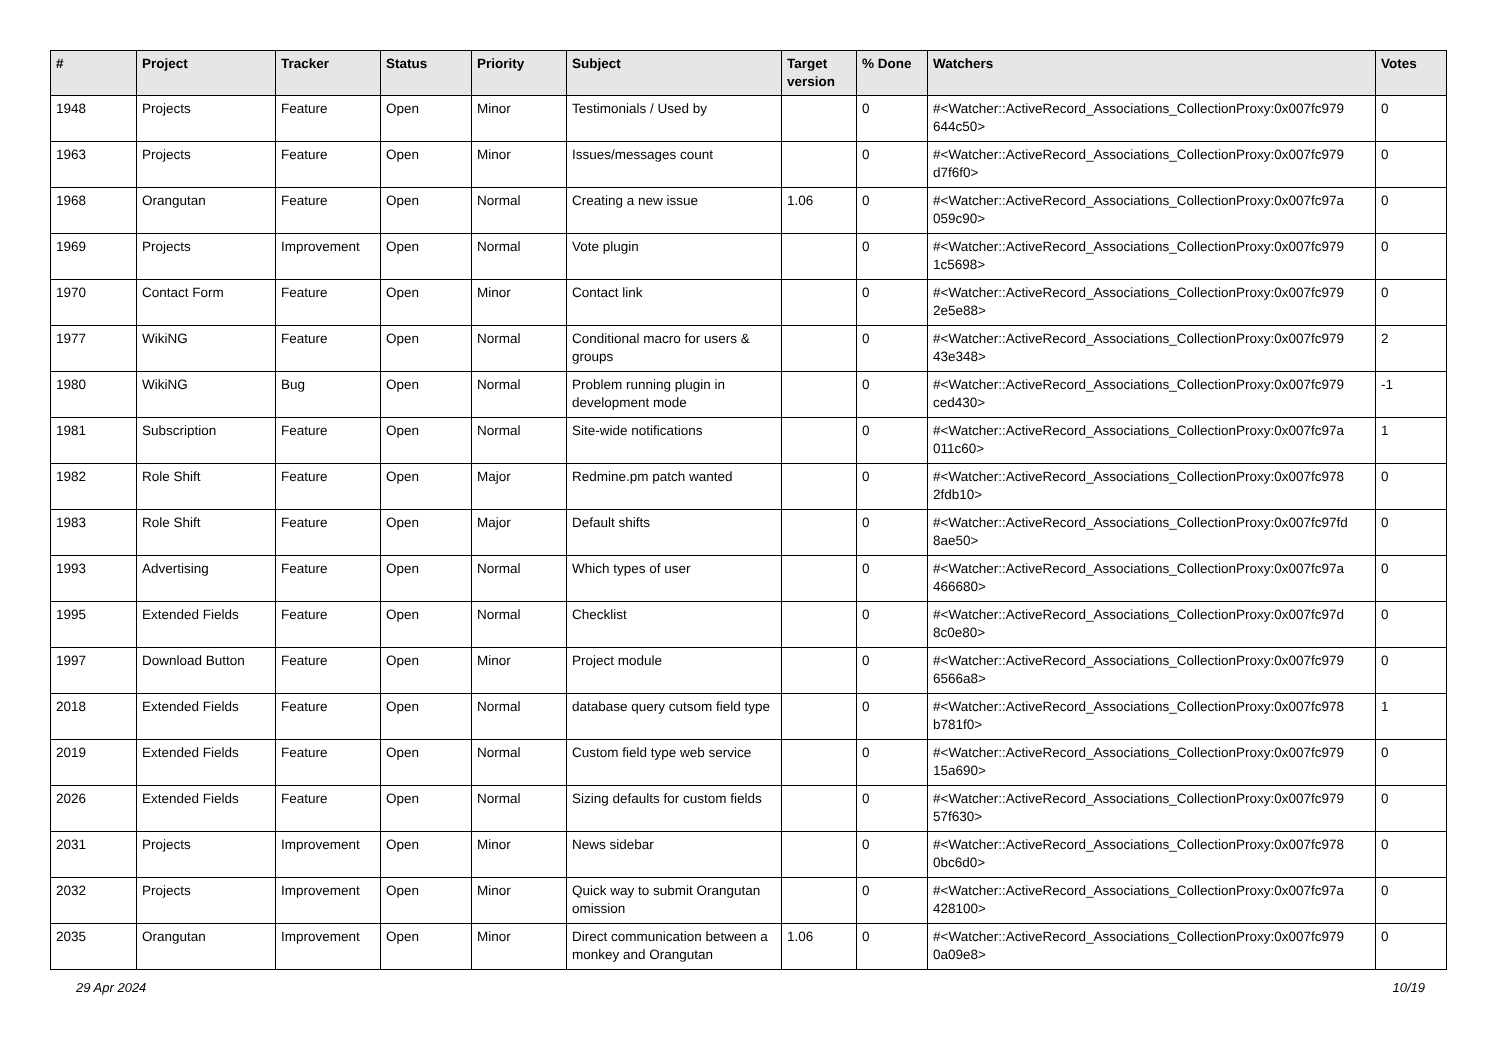| # | Project | Tracker | Status | Priority | Subject | Target version | % Done | Watchers | Votes |
| --- | --- | --- | --- | --- | --- | --- | --- | --- | --- |
| 1948 | Projects | Feature | Open | Minor | Testimonials / Used by | | 0 | #<Watcher::ActiveRecord_Associations_CollectionProxy:0x007fc979 644c50> | 0 |
| 1963 | Projects | Feature | Open | Minor | Issues/messages count | | 0 | #<Watcher::ActiveRecord_Associations_CollectionProxy:0x007fc979 d7f6f0> | 0 |
| 1968 | Orangutan | Feature | Open | Normal | Creating a new issue | 1.06 | 0 | #<Watcher::ActiveRecord_Associations_CollectionProxy:0x007fc97a 059c90> | 0 |
| 1969 | Projects | Improvement | Open | Normal | Vote plugin | | 0 | #<Watcher::ActiveRecord_Associations_CollectionProxy:0x007fc979 1c5698> | 0 |
| 1970 | Contact Form | Feature | Open | Minor | Contact link | | 0 | #<Watcher::ActiveRecord_Associations_CollectionProxy:0x007fc979 2e5e88> | 0 |
| 1977 | WikiNG | Feature | Open | Normal | Conditional macro for users & groups | | 0 | #<Watcher::ActiveRecord_Associations_CollectionProxy:0x007fc979 43e348> | 2 |
| 1980 | WikiNG | Bug | Open | Normal | Problem running plugin in development mode | | 0 | #<Watcher::ActiveRecord_Associations_CollectionProxy:0x007fc979 ced430> | -1 |
| 1981 | Subscription | Feature | Open | Normal | Site-wide notifications | | 0 | #<Watcher::ActiveRecord_Associations_CollectionProxy:0x007fc97a 011c60> | 1 |
| 1982 | Role Shift | Feature | Open | Major | Redmine.pm patch wanted | | 0 | #<Watcher::ActiveRecord_Associations_CollectionProxy:0x007fc978 2fdb10> | 0 |
| 1983 | Role Shift | Feature | Open | Major | Default shifts | | 0 | #<Watcher::ActiveRecord_Associations_CollectionProxy:0x007fc97fd 8ae50> | 0 |
| 1993 | Advertising | Feature | Open | Normal | Which types of user | | 0 | #<Watcher::ActiveRecord_Associations_CollectionProxy:0x007fc97a 466680> | 0 |
| 1995 | Extended Fields | Feature | Open | Normal | Checklist | | 0 | #<Watcher::ActiveRecord_Associations_CollectionProxy:0x007fc97d 8c0e80> | 0 |
| 1997 | Download Button | Feature | Open | Minor | Project module | | 0 | #<Watcher::ActiveRecord_Associations_CollectionProxy:0x007fc979 6566a8> | 0 |
| 2018 | Extended Fields | Feature | Open | Normal | database query cutsom field type | | 0 | #<Watcher::ActiveRecord_Associations_CollectionProxy:0x007fc978 b781f0> | 1 |
| 2019 | Extended Fields | Feature | Open | Normal | Custom field type web service | | 0 | #<Watcher::ActiveRecord_Associations_CollectionProxy:0x007fc979 15a690> | 0 |
| 2026 | Extended Fields | Feature | Open | Normal | Sizing defaults for custom fields | | 0 | #<Watcher::ActiveRecord_Associations_CollectionProxy:0x007fc979 57f630> | 0 |
| 2031 | Projects | Improvement | Open | Minor | News sidebar | | 0 | #<Watcher::ActiveRecord_Associations_CollectionProxy:0x007fc978 0bc6d0> | 0 |
| 2032 | Projects | Improvement | Open | Minor | Quick way to submit Orangutan omission | | 0 | #<Watcher::ActiveRecord_Associations_CollectionProxy:0x007fc97a 428100> | 0 |
| 2035 | Orangutan | Improvement | Open | Minor | Direct communication between a monkey and Orangutan | 1.06 | 0 | #<Watcher::ActiveRecord_Associations_CollectionProxy:0x007fc979 0a09e8> | 0 |
29 Apr 2024 10/19